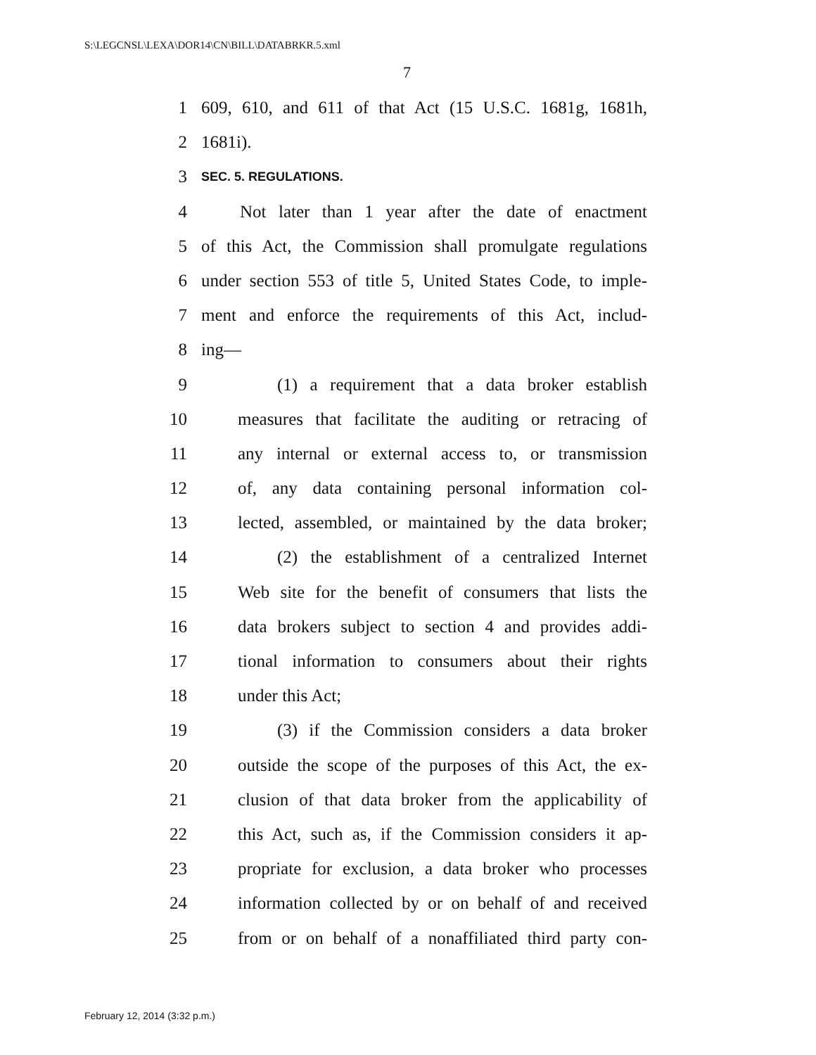S:\LEGCNSL\LEXA\DOR14\CN\BILL\DATABRKR.5.xml
7
1 609, 610, and 611 of that Act (15 U.S.C. 1681g, 1681h,
2 1681i).
3 SEC. 5. REGULATIONS.
4 Not later than 1 year after the date of enactment
5 of this Act, the Commission shall promulgate regulations
6 under section 553 of title 5, United States Code, to imple-
7 ment and enforce the requirements of this Act, includ-
8 ing—
9 (1) a requirement that a data broker establish
10 measures that facilitate the auditing or retracing of
11 any internal or external access to, or transmission
12 of, any data containing personal information col-
13 lected, assembled, or maintained by the data broker;
14 (2) the establishment of a centralized Internet
15 Web site for the benefit of consumers that lists the
16 data brokers subject to section 4 and provides addi-
17 tional information to consumers about their rights
18 under this Act;
19 (3) if the Commission considers a data broker
20 outside the scope of the purposes of this Act, the ex-
21 clusion of that data broker from the applicability of
22 this Act, such as, if the Commission considers it ap-
23 propriate for exclusion, a data broker who processes
24 information collected by or on behalf of and received
25 from or on behalf of a nonaffiliated third party con-
February 12, 2014 (3:32 p.m.)